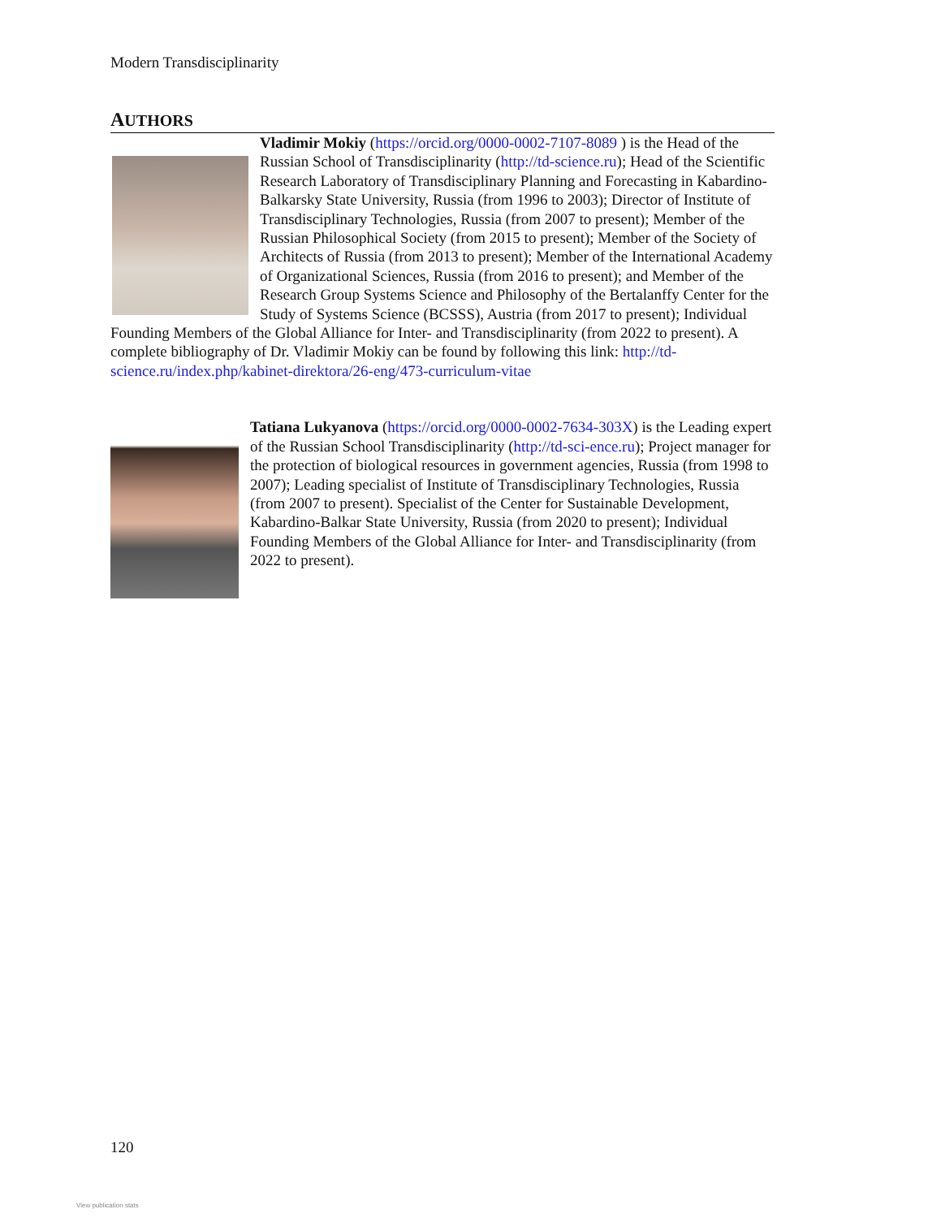Modern Transdisciplinarity
AUTHORS
Vladimir Mokiy (https://orcid.org/0000-0002-7107-8089 ) is the Head of the Russian School of Transdisciplinarity (http://td-science.ru); Head of the Scientific Research Laboratory of Transdisciplinary Planning and Forecasting in Kabardino-Balkarsky State University, Russia (from 1996 to 2003); Director of Institute of Transdisciplinary Technologies, Russia (from 2007 to present); Member of the Russian Philosophical Society (from 2015 to present); Member of the Society of Architects of Russia (from 2013 to present); Member of the International Academy of Organizational Sciences, Russia (from 2016 to present); and Member of the Research Group Systems Science and Philosophy of the Bertalanffy Center for the Study of Systems Science (BCSSS), Austria (from 2017 to present); Individual Founding Members of the Global Alliance for Inter- and Transdisciplinarity (from 2022 to present). A complete bibliography of Dr. Vladimir Mokiy can be found by following this link: http://td-science.ru/index.php/kabinet-direktora/26-eng/473-curriculum-vitae
Tatiana Lukyanova (https://orcid.org/0000-0002-7634-303X) is the Leading expert of the Russian School Transdisciplinarity (http://td-sci-ence.ru); Project manager for the protection of biological resources in government agencies, Russia (from 1998 to 2007); Leading specialist of Institute of Transdisciplinary Technologies, Russia (from 2007 to present). Specialist of the Center for Sustainable Development, Kabardino-Balkar State University, Russia (from 2020 to present); Individual Founding Members of the Global Alliance for Inter- and Transdisciplinarity (from 2022 to present).
120
View publication stats